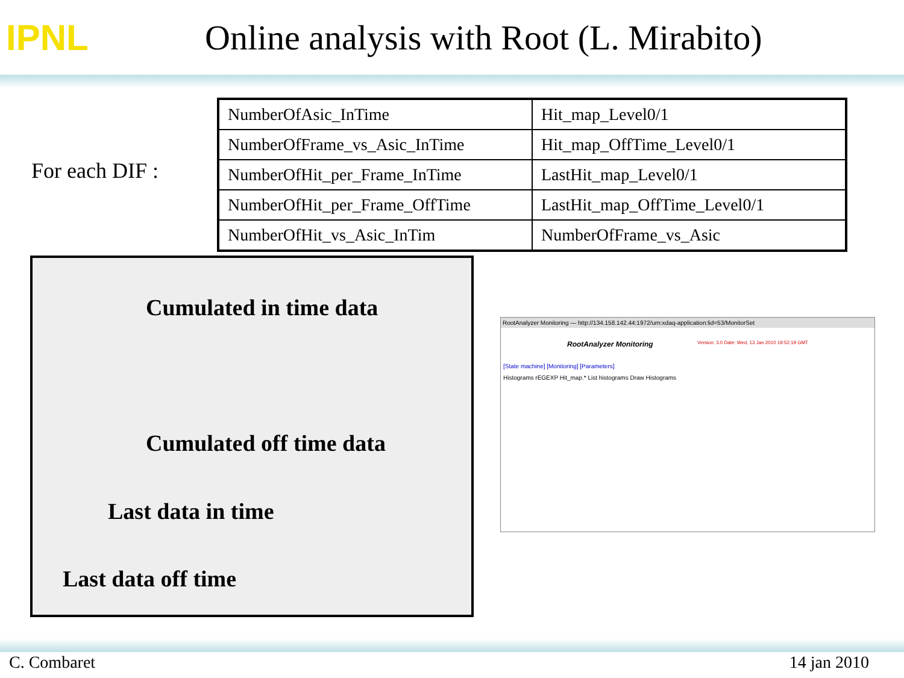IPNL
Online analysis with Root (L. Mirabito)
For each DIF :
| NumberOfAsic_InTime | Hit_map_Level0/1 |
| NumberOfFrame_vs_Asic_InTime | Hit_map_OffTime_Level0/1 |
| NumberOfHit_per_Frame_InTime | LastHit_map_Level0/1 |
| NumberOfHit_per_Frame_OffTime | LastHit_map_OffTime_Level0/1 |
| NumberOfHit_vs_Asic_InTim | NumberOfFrame_vs_Asic |
Cumulated in time data
Cumulated off time data
Last data in time
Last data off time
RootAnalyzer Monitoring — http://134.158.142.44:1972/urn:xdaq-application:lid=53/MonitorSet
RootAnalyzer Monitoring Version: 3.0 Date: Wed, 13 Jan 2010 19:52:19 GMT
[State machine] [Monitoring] [Parameters]
Histograms rEGEXP Hit_map.* List histograms Draw Histograms
C. Combaret 14 jan 2010